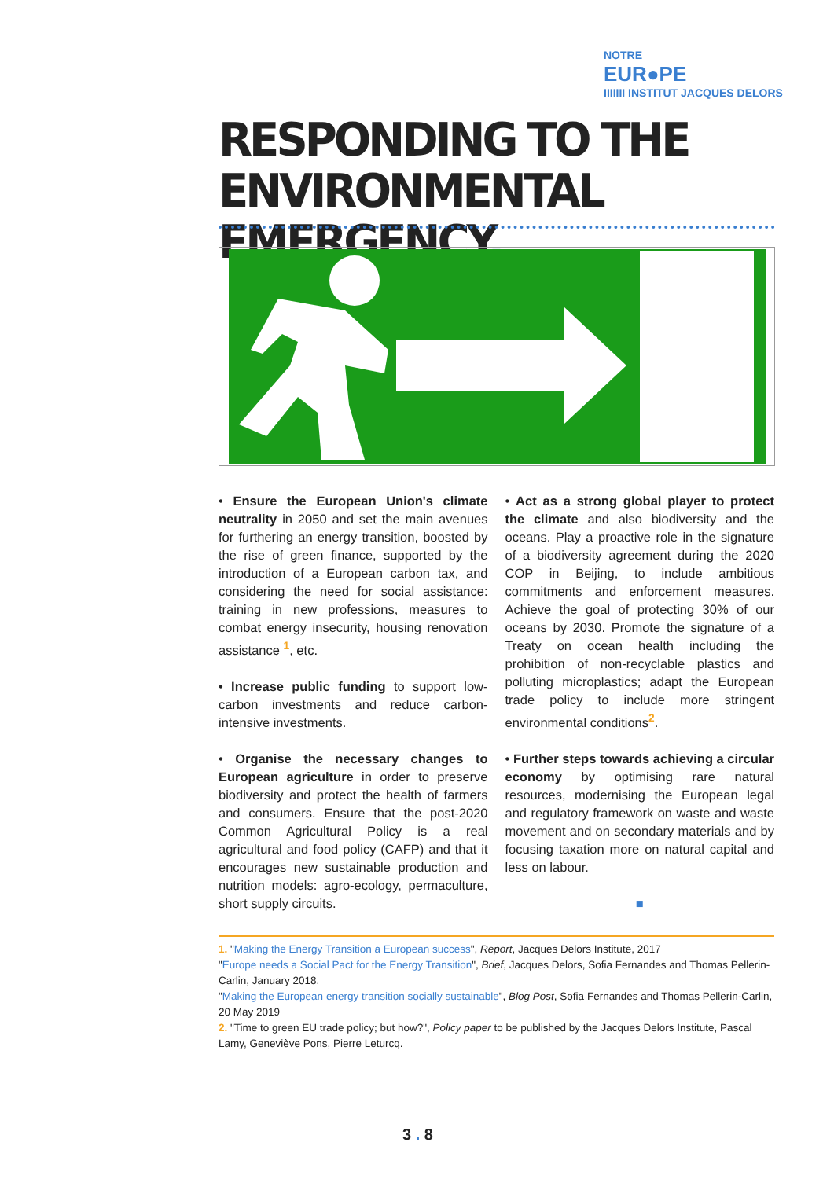NOTRE
EUR●PE
IIIIIII INSTITUT JACQUES DELORS
RESPONDING TO THE
ENVIRONMENTAL EMERGENCY.
• Ensure the European Union's climate neutrality in 2050 and set the main avenues for furthering an energy transition, boosted by the rise of green finance, supported by the introduction of a European carbon tax, and considering the need for social assistance: training in new professions, measures to combat energy insecurity, housing renovation assistance <sup>1</sup>, etc.
• Increase public funding to support low-carbon investments and reduce carbon-intensive investments.
• Organise the necessary changes to European agriculture in order to preserve biodiversity and protect the health of farmers and consumers. Ensure that the post-2020 Common Agricultural Policy is a real agricultural and food policy (CAFP) and that it encourages new sustainable production and nutrition models: agro-ecology, permaculture, short supply circuits.
• Act as a strong global player to protect the climate and also biodiversity and the oceans. Play a proactive role in the signature of a biodiversity agreement during the 2020 COP in Beijing, to include ambitious commitments and enforcement measures. Achieve the goal of protecting 30% of our oceans by 2030. Promote the signature of a Treaty on ocean health including the prohibition of non-recyclable plastics and polluting microplastics; adapt the European trade policy to include more stringent environmental conditions<sup>2</sup>.
• Further steps towards achieving a circular economy by optimising rare natural resources, modernising the European legal and regulatory framework on waste and waste movement and on secondary materials and by focusing taxation more on natural capital and less on labour.
■
1. "Making the Energy Transition a European success", Report, Jacques Delors Institute, 2017
"Europe needs a Social Pact for the Energy Transition", Brief, Jacques Delors, Sofia Fernandes and Thomas Pellerin-Carlin, January 2018.
"Making the European energy transition socially sustainable", Blog Post, Sofia Fernandes and Thomas Pellerin-Carlin, 20 May 2019
2. "Time to green EU trade policy; but how?", Policy paper to be published by the Jacques Delors Institute, Pascal Lamy, Geneviève Pons, Pierre Leturcq.
3 . 8